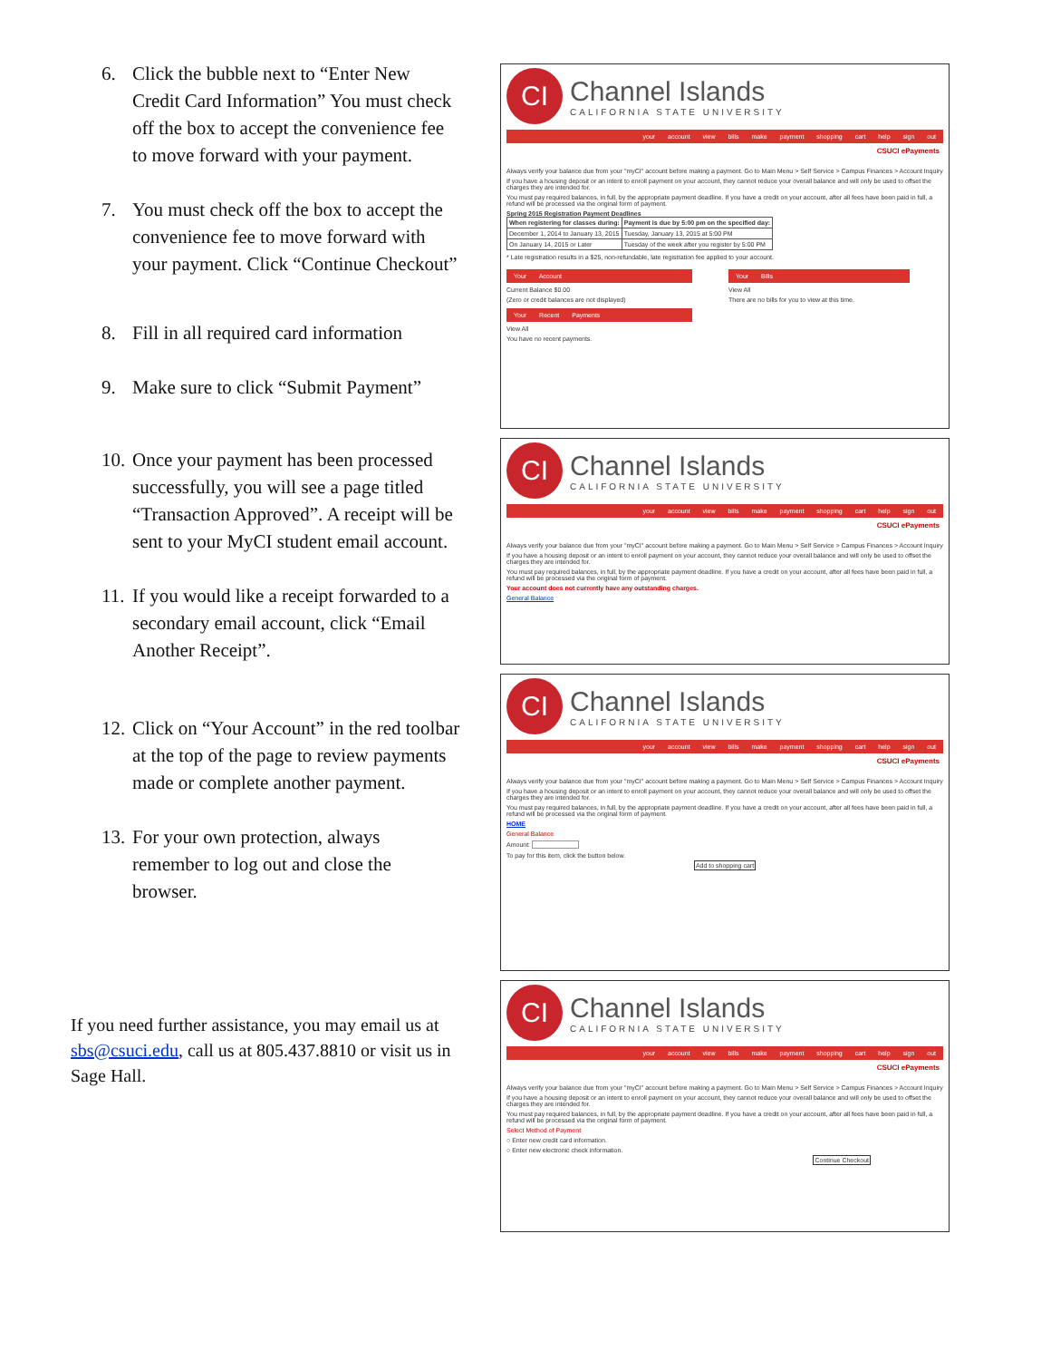6. Click the bubble next to “Enter New Credit Card Information” You must check off the box to accept the convenience fee to move forward with your payment.
7. You must check off the box to accept the convenience fee to move forward with your payment. Click “Continue Checkout”
8. Fill in all required card information
9. Make sure to click “Submit Payment”
10. Once your payment has been processed successfully, you will see a page titled “Transaction Approved”. A receipt will be sent to your MyCI student email account.
11. If you would like a receipt forwarded to a secondary email account, click “Email Another Receipt”.
12. Click on “Your Account” in the red toolbar at the top of the page to review payments made or complete another payment.
13. For your own protection, always remember to log out and close the browser.
If you need further assistance, you may email us at sbs@csuci.edu, call us at 805.437.8810 or visit us in Sage Hall.
CI
Channel Islands
CALIFORNIA STATE UNIVERSITY
your account view bills make payment shopping cart help sign out
CSUCI ePayments
Always verify your balance due from your "myCI" account before making a payment. Go to Main Menu > Self Service > Campus Finances > Account Inquiry
If you have a housing deposit or an intent to enroll payment on your account, they cannot reduce your overall balance and will only be used to offset the charges they are intended for.
You must pay required balances, in full, by the appropriate payment deadline. If you have a credit on your account, after all fees have been paid in full, a refund will be processed via the original form of payment.
Spring 2015 Registration Payment Deadlines
| When registering for classes during: | Payment is due by 5:00 pm on the specified day: |
| --- | --- |
| December 1, 2014 to January 13, 2015 | Tuesday, January 13, 2015 at 5:00 PM |
| On January 14, 2015 or Later | Tuesday of the week after you register by 5:00 PM |
* Late registration results in a $25, non-refundable, late registration fee applied to your account.
Your Account
Current Balance $0.00
(Zero or credit balances are not displayed)
Your Recent Payments
View All
You have no recent payments.
Your Bills
View All
There are no bills for you to view at this time.
CI
Channel Islands
CALIFORNIA STATE UNIVERSITY
your account view bills make payment shopping cart help sign out
CSUCI ePayments
Always verify your balance due from your "myCI" account before making a payment. Go to Main Menu > Self Service > Campus Finances > Account Inquiry
If you have a housing deposit or an intent to enroll payment on your account, they cannot reduce your overall balance and will only be used to offset the charges they are intended for.
You must pay required balances, in full, by the appropriate payment deadline. If you have a credit on your account, after all fees have been paid in full, a refund will be processed via the original form of payment.
Your account does not currently have any outstanding charges.
General Balance
CI
Channel Islands
CALIFORNIA STATE UNIVERSITY
your account view bills make payment shopping cart help sign out
CSUCI ePayments
Always verify your balance due from your "myCI" account before making a payment. Go to Main Menu > Self Service > Campus Finances > Account Inquiry
If you have a housing deposit or an intent to enroll payment on your account, they cannot reduce your overall balance and will only be used to offset the charges they are intended for.
You must pay required balances, in full, by the appropriate payment deadline. If you have a credit on your account, after all fees have been paid in full, a refund will be processed via the original form of payment.
HOME
General Balance
Amount:
To pay for this item, click the button below.
Add to shopping cart
CI
Channel Islands
CALIFORNIA STATE UNIVERSITY
your account view bills make payment shopping cart help sign out
CSUCI ePayments
Always verify your balance due from your "myCI" account before making a payment. Go to Main Menu > Self Service > Campus Finances > Account Inquiry
If you have a housing deposit or an intent to enroll payment on your account, they cannot reduce your overall balance and will only be used to offset the charges they are intended for.
You must pay required balances, in full, by the appropriate payment deadline. If you have a credit on your account, after all fees have been paid in full, a refund will be processed via the original form of payment.
Select Method of Payment
○ Enter new credit card information.
○ Enter new electronic check information.
Continue Checkout